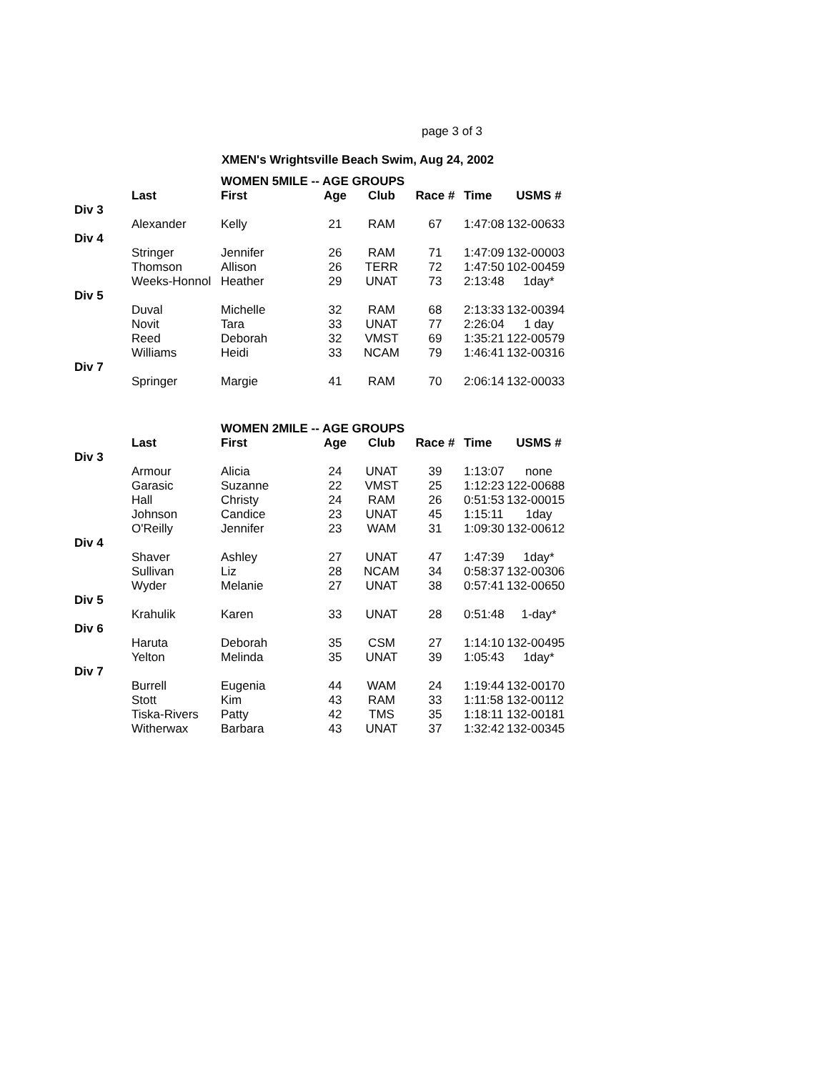page 3 of 3
XMEN's Wrightsville Beach Swim, Aug 24, 2002
| | | WOMEN 5MILE -- AGE GROUPS | | | | | |
| | Last | First | Age | Club | Race # | Time | USMS # |
| Div 3 | | | | | | | |
| | Alexander | Kelly | 21 | RAM | 67 | 1:47:08 | 132-00633 |
| Div 4 | | | | | | | |
| | Stringer | Jennifer | 26 | RAM | 71 | 1:47:09 | 132-00003 |
| | Thomson | Allison | 26 | TERR | 72 | 1:47:50 | 102-00459 |
| | Weeks-Honnol | Heather | 29 | UNAT | 73 | 2:13:48 | 1day* |
| Div 5 | | | | | | | |
| | Duval | Michelle | 32 | RAM | 68 | 2:13:33 | 132-00394 |
| | Novit | Tara | 33 | UNAT | 77 | 2:26:04 | 1 day |
| | Reed | Deborah | 32 | VMST | 69 | 1:35:21 | 122-00579 |
| | Williams | Heidi | 33 | NCAM | 79 | 1:46:41 | 132-00316 |
| Div 7 | | | | | | | |
| | Springer | Margie | 41 | RAM | 70 | 2:06:14 | 132-00033 |
| | | WOMEN 2MILE -- AGE GROUPS | | | | | |
| | Last | First | Age | Club | Race # | Time | USMS # |
| Div 3 | | | | | | | |
| | Armour | Alicia | 24 | UNAT | 39 | 1:13:07 | none |
| | Garasic | Suzanne | 22 | VMST | 25 | 1:12:23 | 122-00688 |
| | Hall | Christy | 24 | RAM | 26 | 0:51:53 | 132-00015 |
| | Johnson | Candice | 23 | UNAT | 45 | 1:15:11 | 1day |
| | O'Reilly | Jennifer | 23 | WAM | 31 | 1:09:30 | 132-00612 |
| Div 4 | | | | | | | |
| | Shaver | Ashley | 27 | UNAT | 47 | 1:47:39 | 1day* |
| | Sullivan | Liz | 28 | NCAM | 34 | 0:58:37 | 132-00306 |
| | Wyder | Melanie | 27 | UNAT | 38 | 0:57:41 | 132-00650 |
| Div 5 | | | | | | | |
| | Krahulik | Karen | 33 | UNAT | 28 | 0:51:48 | 1-day* |
| Div 6 | | | | | | | |
| | Haruta | Deborah | 35 | CSM | 27 | 1:14:10 | 132-00495 |
| | Yelton | Melinda | 35 | UNAT | 39 | 1:05:43 | 1day* |
| Div 7 | | | | | | | |
| | Burrell | Eugenia | 44 | WAM | 24 | 1:19:44 | 132-00170 |
| | Stott | Kim | 43 | RAM | 33 | 1:11:58 | 132-00112 |
| | Tiska-Rivers | Patty | 42 | TMS | 35 | 1:18:11 | 132-00181 |
| | Witherwax | Barbara | 43 | UNAT | 37 | 1:32:42 | 132-00345 |